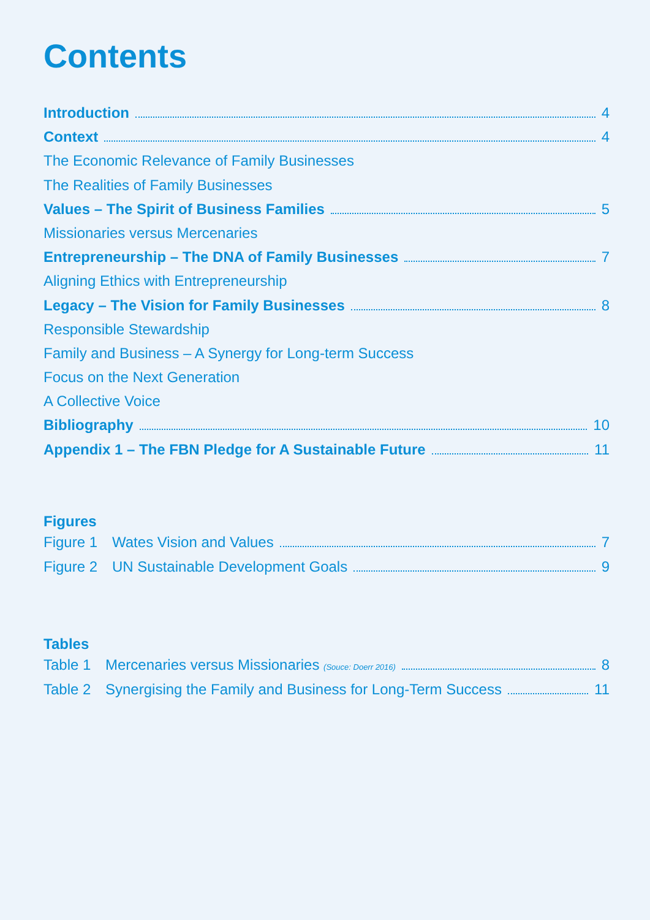Contents
Introduction 4
Context 4
The Economic Relevance of Family Businesses
The Realities of Family Businesses
Values – The Spirit of Business Families 5
Missionaries versus Mercenaries
Entrepreneurship – The DNA of Family Businesses 7
Aligning Ethics with Entrepreneurship
Legacy – The Vision for Family Businesses 8
Responsible Stewardship
Family and Business – A Synergy for Long-term Success
Focus on the Next Generation
A Collective Voice
Bibliography 10
Appendix 1 – The FBN Pledge for A Sustainable Future 11
Figures
Figure 1 Wates Vision and Values 7
Figure 2 UN Sustainable Development Goals 9
Tables
Table 1 Mercenaries versus Missionaries (Souce: Doerr 2016) 8
Table 2 Synergising the Family and Business for Long-Term Success 11